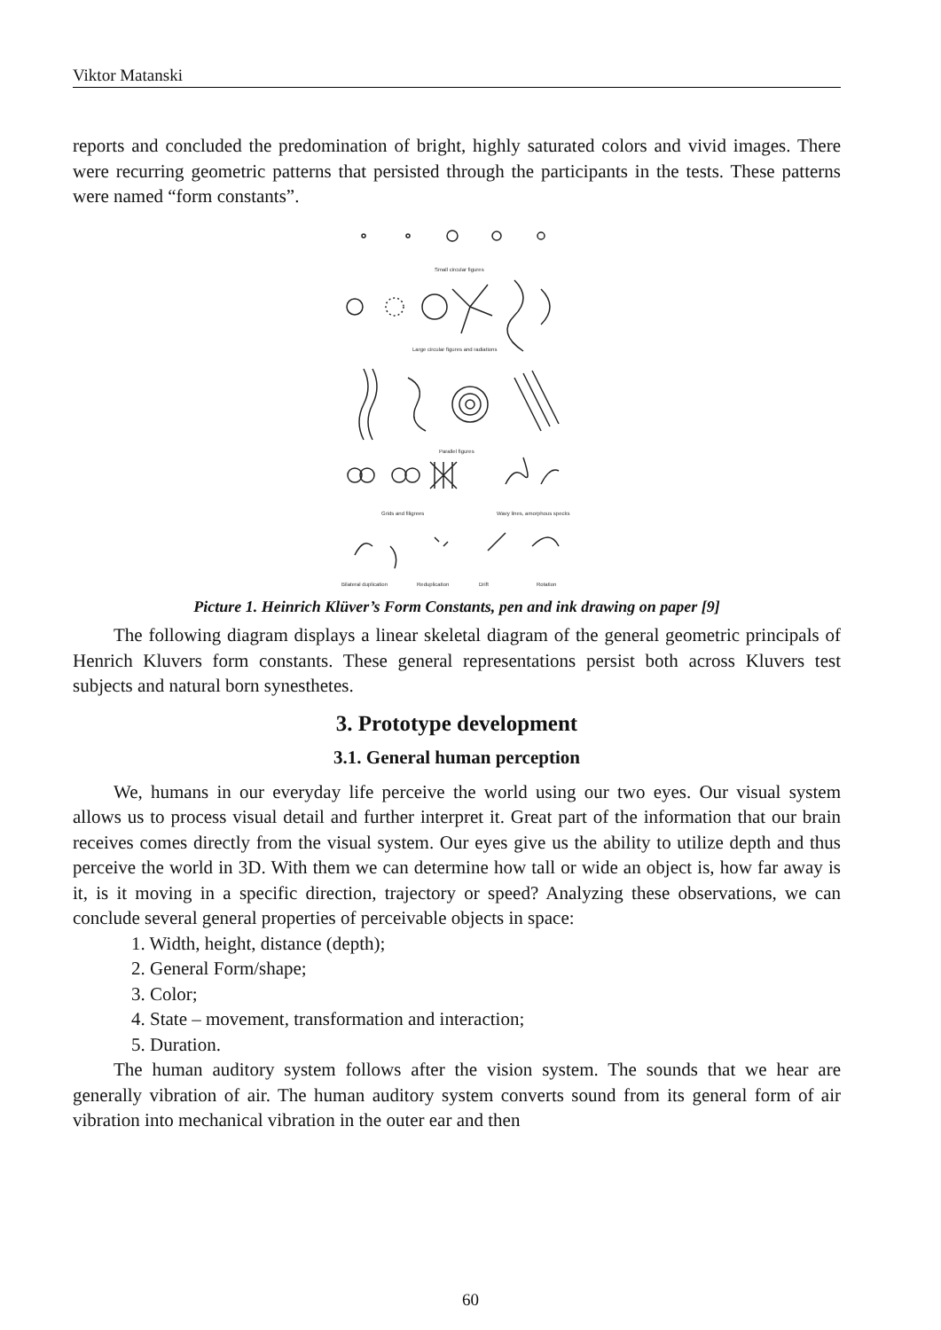Viktor Matanski
reports and concluded the predomination of bright, highly saturated colors and vivid images. There were recurring geometric patterns that persisted through the participants in the tests. These patterns were named “form constants”.
Small circular figures
Large circular figures and radiations
Parallel figures
Grids and filigrees
Wavy lines, amorphous specks
Bilateral duplication
Reduplication
Drift
Rotation
Picture 1. Heinrich Klüver’s Form Constants, pen and ink drawing on paper [9]
The following diagram displays a linear skeletal diagram of the general geometric principals of Henrich Kluvers form constants. These general representations persist both across Kluvers test subjects and natural born synesthetes.
3. Prototype development
3.1. General human perception
We, humans in our everyday life perceive the world using our two eyes. Our visual system allows us to process visual detail and further interpret it. Great part of the information that our brain receives comes directly from the visual system. Our eyes give us the ability to utilize depth and thus perceive the world in 3D. With them we can determine how tall or wide an object is, how far away is it, is it moving in a specific direction, trajectory or speed? Analyzing these observations, we can conclude several general properties of perceivable objects in space:
1. Width, height, distance (depth);
2. General Form/shape;
3. Color;
4. State – movement, transformation and interaction;
5. Duration.
The human auditory system follows after the vision system. The sounds that we hear are generally vibration of air. The human auditory system converts sound from its general form of air vibration into mechanical vibration in the outer ear and then
60